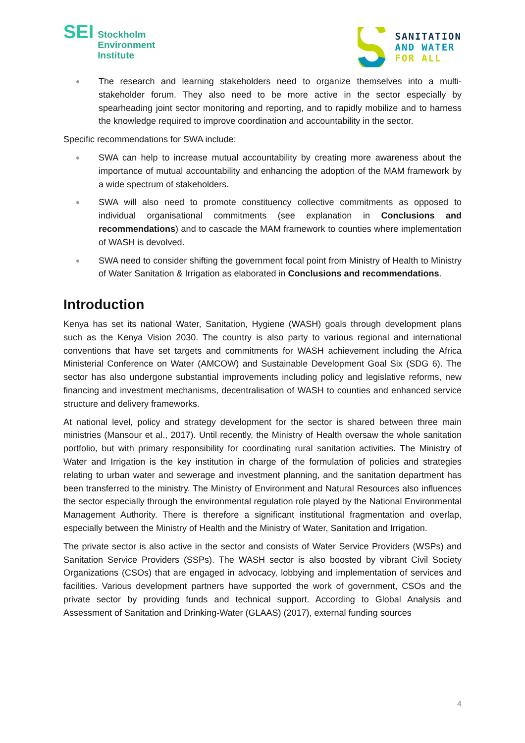SEI
Stockholm
Environment
Institute
SANITATION
AND WATER
FOR ALL
The research and learning stakeholders need to organize themselves into a multi-stakeholder forum. They also need to be more active in the sector especially by spearheading joint sector monitoring and reporting, and to rapidly mobilize and to harness the knowledge required to improve coordination and accountability in the sector.
Specific recommendations for SWA include:
SWA can help to increase mutual accountability by creating more awareness about the importance of mutual accountability and enhancing the adoption of the MAM framework by a wide spectrum of stakeholders.
SWA will also need to promote constituency collective commitments as opposed to individual organisational commitments (see explanation in Conclusions and recommendations) and to cascade the MAM framework to counties where implementation of WASH is devolved.
SWA need to consider shifting the government focal point from Ministry of Health to Ministry of Water Sanitation & Irrigation as elaborated in Conclusions and recommendations.
Introduction
Kenya has set its national Water, Sanitation, Hygiene (WASH) goals through development plans such as the Kenya Vision 2030. The country is also party to various regional and international conventions that have set targets and commitments for WASH achievement including the Africa Ministerial Conference on Water (AMCOW) and Sustainable Development Goal Six (SDG 6). The sector has also undergone substantial improvements including policy and legislative reforms, new financing and investment mechanisms, decentralisation of WASH to counties and enhanced service structure and delivery frameworks.
At national level, policy and strategy development for the sector is shared between three main ministries (Mansour et al., 2017). Until recently, the Ministry of Health oversaw the whole sanitation portfolio, but with primary responsibility for coordinating rural sanitation activities. The Ministry of Water and Irrigation is the key institution in charge of the formulation of policies and strategies relating to urban water and sewerage and investment planning, and the sanitation department has been transferred to the ministry. The Ministry of Environment and Natural Resources also influences the sector especially through the environmental regulation role played by the National Environmental Management Authority. There is therefore a significant institutional fragmentation and overlap, especially between the Ministry of Health and the Ministry of Water, Sanitation and Irrigation.
The private sector is also active in the sector and consists of Water Service Providers (WSPs) and Sanitation Service Providers (SSPs). The WASH sector is also boosted by vibrant Civil Society Organizations (CSOs) that are engaged in advocacy, lobbying and implementation of services and facilities. Various development partners have supported the work of government, CSOs and the private sector by providing funds and technical support. According to Global Analysis and Assessment of Sanitation and Drinking-Water (GLAAS) (2017), external funding sources
4